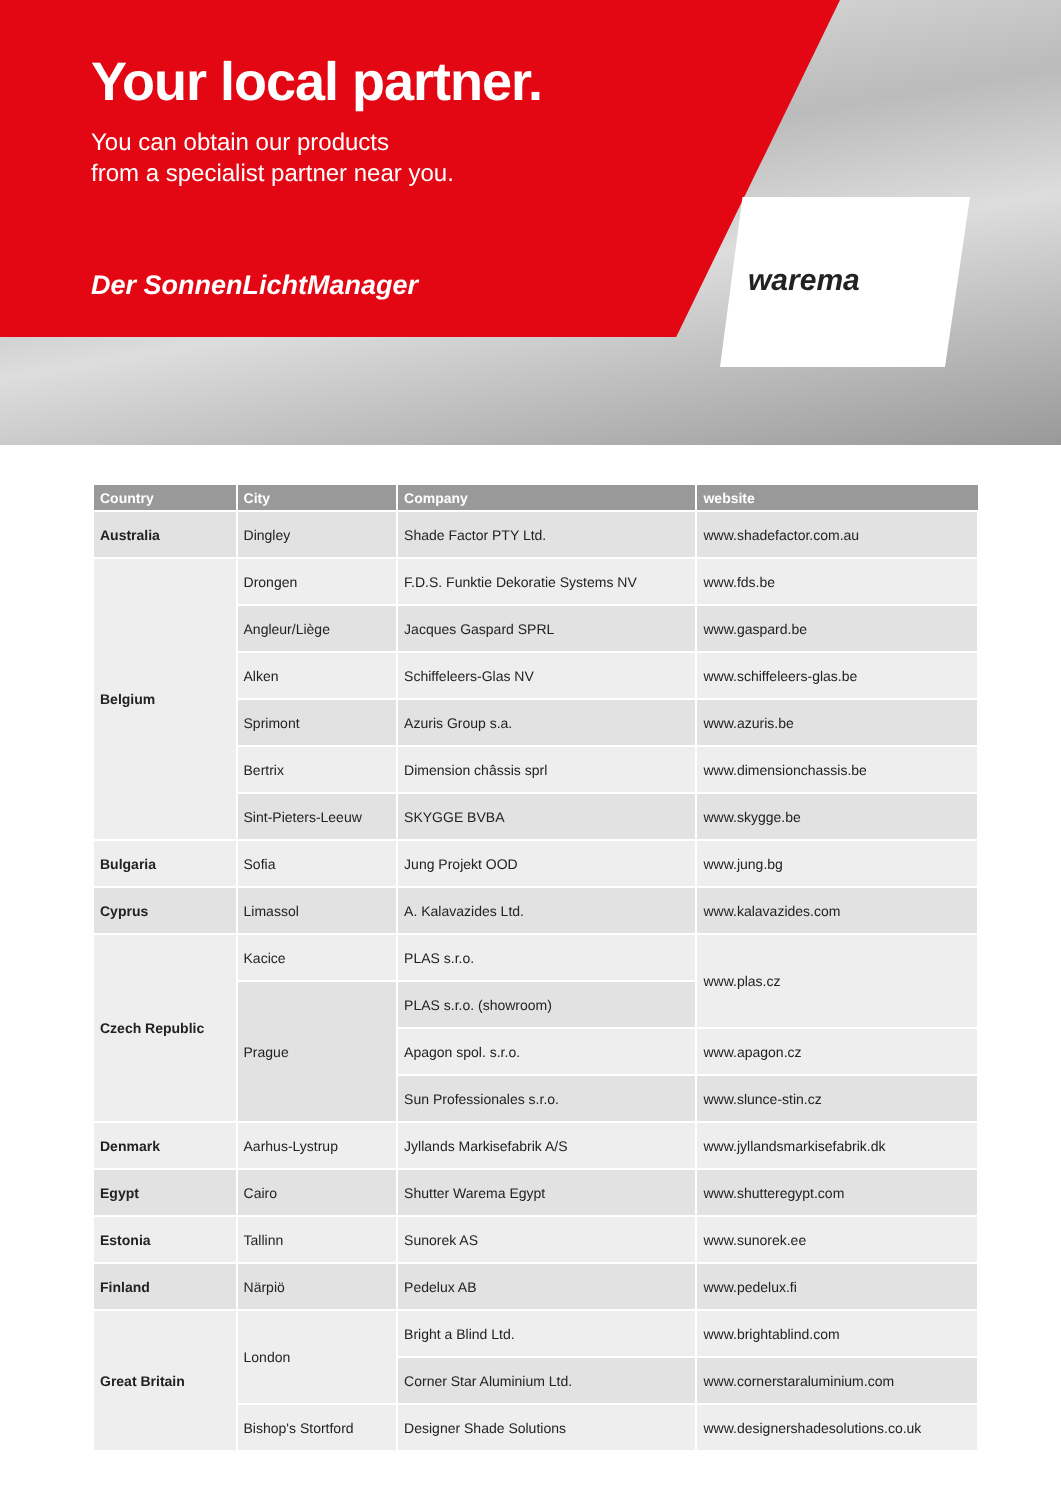Your local partner.
You can obtain our products
from a specialist partner near you.
Der SonnenLichtManager
warema
| Country | City | Company | website |
| --- | --- | --- | --- |
| Australia | Dingley | Shade Factor PTY Ltd. | www.shadefactor.com.au |
| Belgium | Drongen | F.D.S. Funktie Dekoratie Systems NV | www.fds.be |
| | Angleur/Liège | Jacques Gaspard SPRL | www.gaspard.be |
| | Alken | Schiffeleers-Glas NV | www.schiffeleers-glas.be |
| | Sprimont | Azuris Group s.a. | www.azuris.be |
| | Bertrix | Dimension châssis sprl | www.dimensionchassis.be |
| | Sint-Pieters-Leeuw | SKYGGE BVBA | www.skygge.be |
| Bulgaria | Sofia | Jung Projekt OOD | www.jung.bg |
| Cyprus | Limassol | A. Kalavazides Ltd. | www.kalavazides.com |
| Czech Republic | Kacice | PLAS s.r.o. | www.plas.cz |
| | Prague | PLAS s.r.o. (showroom) | |
| | | Apagon spol. s.r.o. | www.apagon.cz |
| | | Sun Professionales s.r.o. | www.slunce-stin.cz |
| Denmark | Aarhus-Lystrup | Jyllands Markisefabrik A/S | www.jyllandsmarkisefabrik.dk |
| Egypt | Cairo | Shutter Warema Egypt | www.shutteregypt.com |
| Estonia | Tallinn | Sunorek AS | www.sunorek.ee |
| Finland | Närpiö | Pedelux AB | www.pedelux.fi |
| Great Britain | London | Bright a Blind Ltd. | www.brightablind.com |
| | | Corner Star Aluminium Ltd. | www.cornerstaraluminium.com |
| | Bishop's Stortford | Designer Shade Solutions | www.designershadesolutions.co.uk |